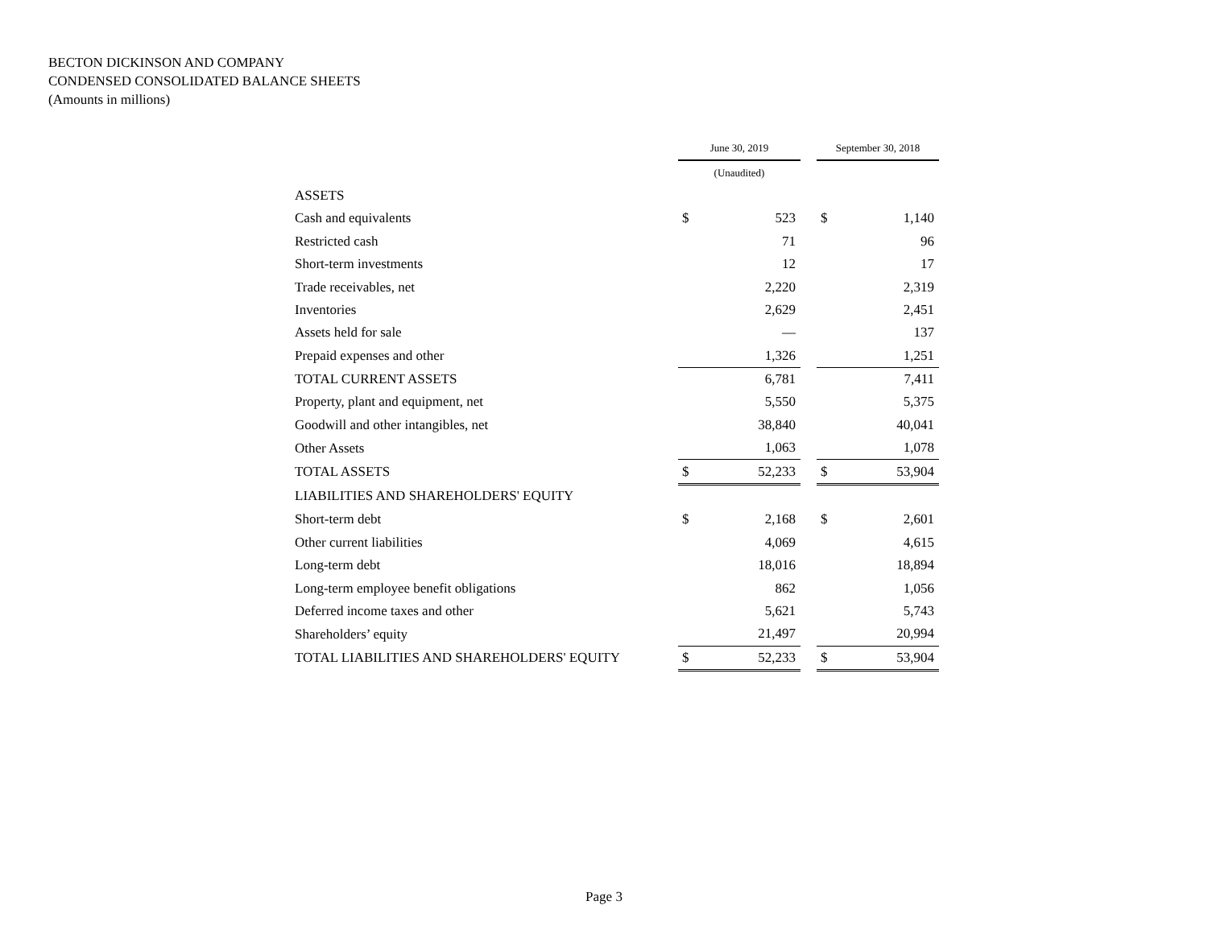BECTON DICKINSON AND COMPANY
CONDENSED CONSOLIDATED BALANCE SHEETS
(Amounts in millions)
| | June 30, 2019 | | | September 30, 2018 | |
| --- | --- | --- | --- | --- | --- |
| | (Unaudited) | | | | |
| ASSETS | | | | | |
| Cash and equivalents | $ | 523 | | $ | 1,140 |
| Restricted cash | | 71 | | | 96 |
| Short-term investments | | 12 | | | 17 |
| Trade receivables, net | | 2,220 | | | 2,319 |
| Inventories | | 2,629 | | | 2,451 |
| Assets held for sale | | — | | | 137 |
| Prepaid expenses and other | | 1,326 | | | 1,251 |
| TOTAL CURRENT ASSETS | | 6,781 | | | 7,411 |
| Property, plant and equipment, net | | 5,550 | | | 5,375 |
| Goodwill and other intangibles, net | | 38,840 | | | 40,041 |
| Other Assets | | 1,063 | | | 1,078 |
| TOTAL ASSETS | $ | 52,233 | | $ | 53,904 |
| LIABILITIES AND SHAREHOLDERS' EQUITY | | | | | |
| Short-term debt | $ | 2,168 | | $ | 2,601 |
| Other current liabilities | | 4,069 | | | 4,615 |
| Long-term debt | | 18,016 | | | 18,894 |
| Long-term employee benefit obligations | | 862 | | | 1,056 |
| Deferred income taxes and other | | 5,621 | | | 5,743 |
| Shareholders’ equity | | 21,497 | | | 20,994 |
| TOTAL LIABILITIES AND SHAREHOLDERS' EQUITY | $ | 52,233 | | $ | 53,904 |
Page 3